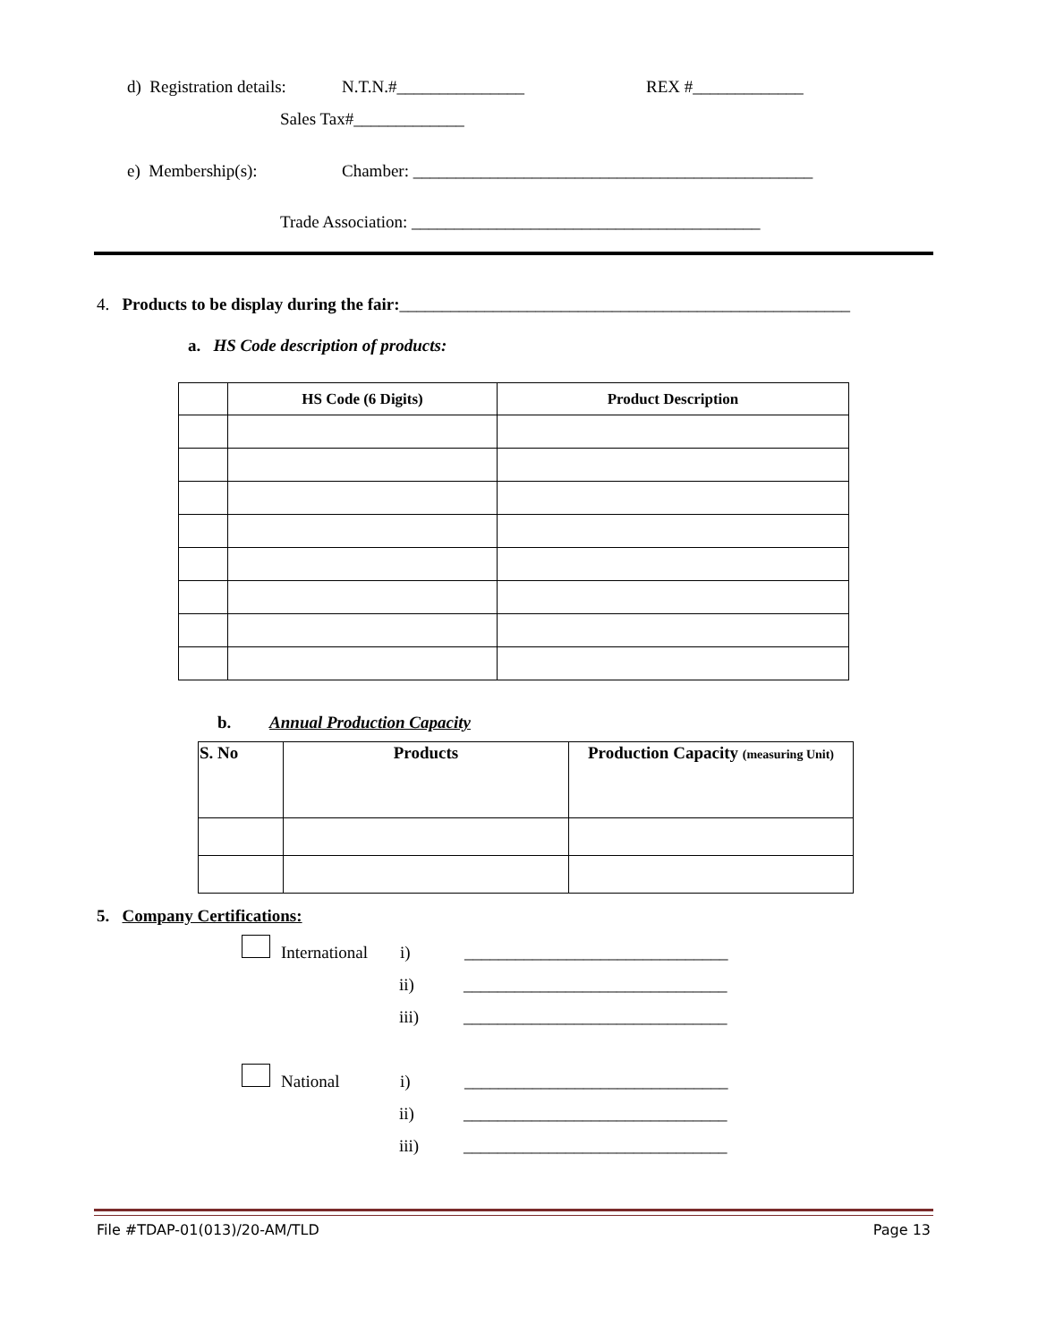d) Registration details: N.T.N.#_______________ REX #_____________
Sales Tax#_____________
e) Membership(s): Chamber: _______________________________________________
Trade Association: _________________________________________
4. Products to be display during the fair:_____________________________________________________
a. HS Code description of products:
| | HS Code (6 Digits) | Product Description |
| --- | --- | --- |
b. Annual Production Capacity
| S. No | Products | Production Capacity (measuring Unit) |
| --- | --- | --- |
5. Company Certifications:
International i) _______________________________
ii) _______________________________
iii) _______________________________
National i) _______________________________
ii) _______________________________
iii) _______________________________
File #TDAP-01(013)/20-AM/TLD Page 13